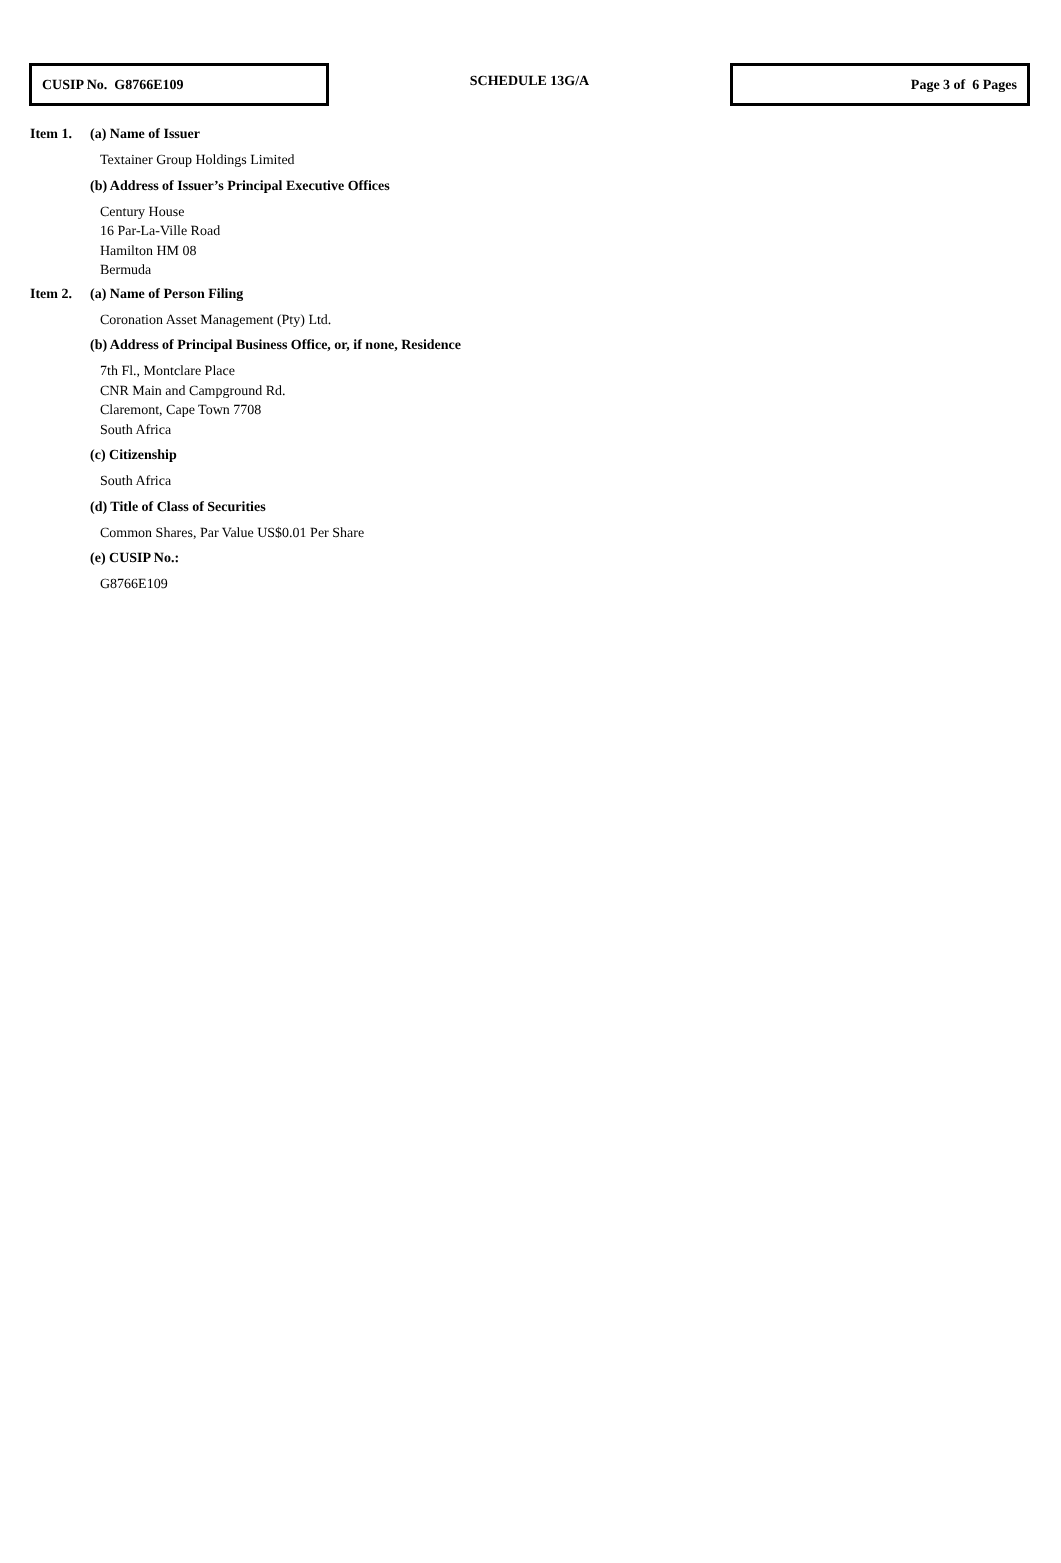CUSIP No. G8766E109
SCHEDULE 13G/A
Page 3 of 6 Pages
Item 1. (a) Name of Issuer
Textainer Group Holdings Limited
(b) Address of Issuer’s Principal Executive Offices
Century House
16 Par-La-Ville Road
Hamilton HM 08
Bermuda
Item 2. (a) Name of Person Filing
Coronation Asset Management (Pty) Ltd.
(b) Address of Principal Business Office, or, if none, Residence
7th Fl., Montclare Place
CNR Main and Campground Rd.
Claremont, Cape Town 7708
South Africa
(c) Citizenship
South Africa
(d) Title of Class of Securities
Common Shares, Par Value US$0.01 Per Share
(e) CUSIP No.:
G8766E109